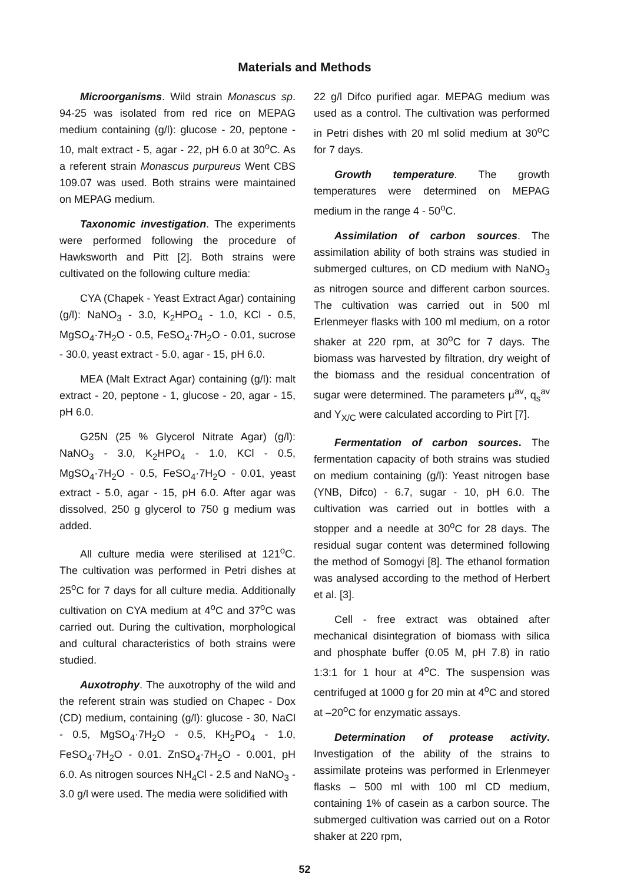Materials and Methods
Microorganisms. Wild strain Monascus sp. 94-25 was isolated from red rice on MEPAG medium containing (g/l): glucose - 20, peptone - 10, malt extract - 5, agar - 22, pH 6.0 at 30<sup>o</sup>C. As a referent strain Monascus purpureus Went CBS 109.07 was used. Both strains were maintained on MEPAG medium.
Taxonomic investigation. The experiments were performed following the procedure of Hawksworth and Pitt [2]. Both strains were cultivated on the following culture media:
CYA (Chapek - Yeast Extract Agar) containing (g/l): NaNO<sub>3</sub> - 3.0, K<sub>2</sub>HPO<sub>4</sub> - 1.0, KCl - 0.5, MgSO<sub>4</sub>·7H<sub>2</sub>O - 0.5, FeSO<sub>4</sub>·7H<sub>2</sub>O - 0.01, sucrose - 30.0, yeast extract - 5.0, agar - 15, pH 6.0.
MEA (Malt Extract Agar) containing (g/l): malt extract - 20, peptone - 1, glucose - 20, agar - 15, pH 6.0.
G25N (25 % Glycerol Nitrate Agar) (g/l): NaNO<sub>3</sub> - 3.0, K<sub>2</sub>HPO<sub>4</sub> - 1.0, KCl - 0.5, MgSO<sub>4</sub>·7H<sub>2</sub>O - 0.5, FeSO<sub>4</sub>·7H<sub>2</sub>O - 0.01, yeast extract - 5.0, agar - 15, pH 6.0. After agar was dissolved, 250 g glycerol to 750 g medium was added.
All culture media were sterilised at 121<sup>o</sup>C. The cultivation was performed in Petri dishes at 25<sup>o</sup>C for 7 days for all culture media. Additionally cultivation on CYA medium at 4<sup>o</sup>C and 37<sup>o</sup>C was carried out. During the cultivation, morphological and cultural characteristics of both strains were studied.
Auxotrophy. The auxotrophy of the wild and the referent strain was studied on Chapec - Dox (CD) medium, containing (g/l): glucose - 30, NaCl - 0.5, MgSO<sub>4</sub>·7H<sub>2</sub>O - 0.5, KH<sub>2</sub>PO<sub>4</sub> - 1.0, FeSO<sub>4</sub>·7H<sub>2</sub>O - 0.01. ZnSO<sub>4</sub>·7H<sub>2</sub>O - 0.001, pH 6.0. As nitrogen sources NH<sub>4</sub>Cl - 2.5 and NaNO<sub>3</sub> - 3.0 g/l were used. The media were solidified with
22 g/l Difco purified agar. MEPAG medium was used as a control. The cultivation was performed in Petri dishes with 20 ml solid medium at 30<sup>o</sup>C for 7 days.
Growth temperature. The growth temperatures were determined on MEPAG medium in the range 4 - 50<sup>o</sup>C.
Assimilation of carbon sources. The assimilation ability of both strains was studied in submerged cultures, on CD medium with NaNO<sub>3</sub> as nitrogen source and different carbon sources. The cultivation was carried out in 500 ml Erlenmeyer flasks with 100 ml medium, on a rotor shaker at 220 rpm, at 30<sup>o</sup>C for 7 days. The biomass was harvested by filtration, dry weight of the biomass and the residual concentration of sugar were determined. The parameters μ<sup>av</sup>, q<sub>s</sub><sup>av</sup> and Y<sub>X/C</sub> were calculated according to Pirt [7].
Fermentation of carbon sources. The fermentation capacity of both strains was studied on medium containing (g/l): Yeast nitrogen base (YNB, Difco) - 6.7, sugar - 10, pH 6.0. The cultivation was carried out in bottles with a stopper and a needle at 30<sup>o</sup>C for 28 days. The residual sugar content was determined following the method of Somogyi [8]. The ethanol formation was analysed according to the method of Herbert et al. [3].
Cell - free extract was obtained after mechanical disintegration of biomass with silica and phosphate buffer (0.05 M, pH 7.8) in ratio 1:3:1 for 1 hour at 4<sup>o</sup>C. The suspension was centrifuged at 1000 g for 20 min at 4<sup>o</sup>C and stored at –20<sup>o</sup>C for enzymatic assays.
Determination of protease activity. Investigation of the ability of the strains to assimilate proteins was performed in Erlenmeyer flasks – 500 ml with 100 ml CD medium, containing 1% of casein as a carbon source. The submerged cultivation was carried out on a Rotor shaker at 220 rpm,
52